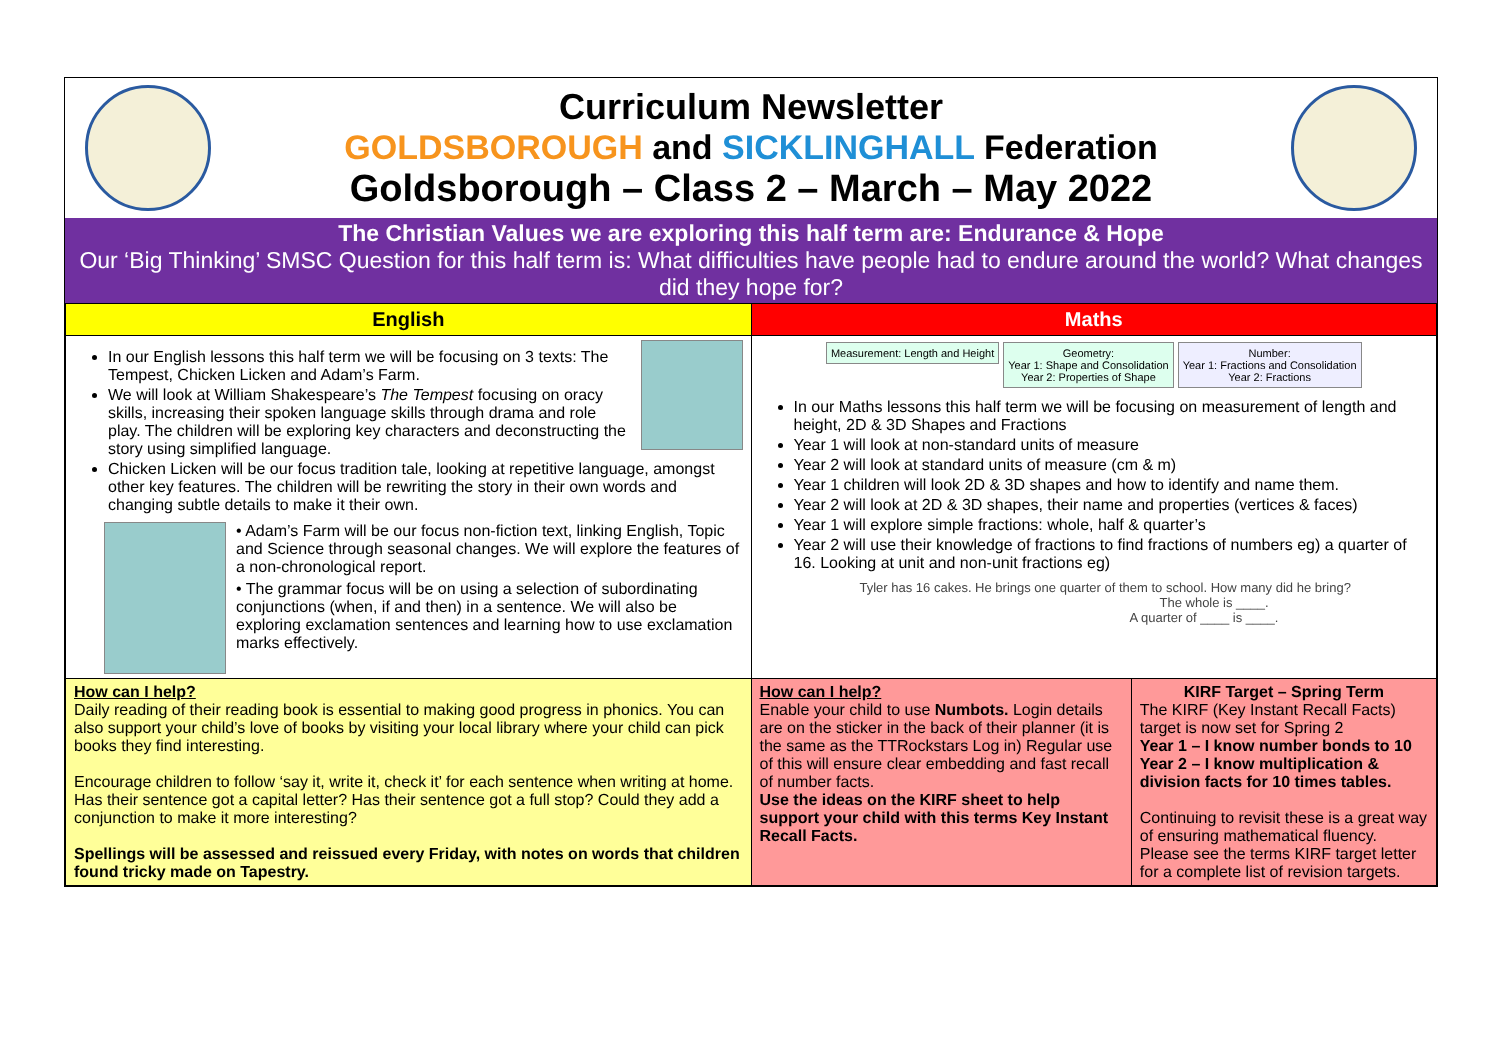Curriculum Newsletter
GOLDSBOROUGH and SICKLINGHALL Federation
Goldsborough – Class 2 – March – May 2022
The Christian Values we are exploring this half term are: Endurance & Hope
Our ‘Big Thinking’ SMSC Question for this half term is: What difficulties have people had to endure around the world? What changes did they hope for?
| English | Maths | |
| --- | --- | --- |
| In our English lessons this half term we will be focusing on 3 texts: The Tempest, Chicken Licken and Adam’s Farm. We will look at William Shakespeare’s The Tempest focusing on oracy skills, increasing their spoken language skills through drama and role play. The children will be exploring key characters and deconstructing the story using simplified language. Chicken Licken will be our focus tradition tale, looking at repetitive language, amongst other key features. The children will be rewriting the story in their own words and changing subtle details to make it their own. • Adam’s Farm will be our focus non-fiction text, linking English, Topic and Science through seasonal changes. We will explore the features of a non-chronological report. • The grammar focus will be on using a selection of subordinating conjunctions (when, if and then) in a sentence. We will also be exploring exclamation sentences and learning how to use exclamation marks effectively. | Measurement: Length and Height Geometry: Year 1: Shape and Consolidation Year 2: Properties of Shape Number: Year 1: Fractions and Consolidation Year 2: Fractions In our Maths lessons this half term we will be focusing on measurement of length and height, 2D & 3D Shapes and Fractions Year 1 will look at non-standard units of measure Year 2 will look at standard units of measure (cm & m) Year 1 children will look 2D & 3D shapes and how to identify and name them. Year 2 will look at 2D & 3D shapes, their name and properties (vertices & faces) Year 1 will explore simple fractions: whole, half & quarter’s Year 2 will use their knowledge of fractions to find fractions of numbers eg) a quarter of 16. Looking at unit and non-unit fractions eg) Tyler has 16 cakes. He brings one quarter of them to school. How many did he bring? The whole is ____. A quarter of ____ is ____. | |
| How can I help? Daily reading of their reading book is essential to making good progress in phonics. You can also support your child’s love of books by visiting your local library where your child can pick books they find interesting. Encourage children to follow ‘say it, write it, check it’ for each sentence when writing at home. Has their sentence got a capital letter? Has their sentence got a full stop? Could they add a conjunction to make it more interesting? Spellings will be assessed and reissued every Friday, with notes on words that children found tricky made on Tapestry. | How can I help? Enable your child to use Numbots. Login details are on the sticker in the back of their planner (it is the same as the TTRockstars Log in) Regular use of this will ensure clear embedding and fast recall of number facts. Use the ideas on the KIRF sheet to help support your child with this terms Key Instant Recall Facts. | KIRF Target – Spring Term The KIRF (Key Instant Recall Facts) target is now set for Spring 2 Year 1 – I know number bonds to 10 Year 2 – I know multiplication & division facts for 10 times tables. Continuing to revisit these is a great way of ensuring mathematical fluency. Please see the terms KIRF target letter for a complete list of revision targets. |